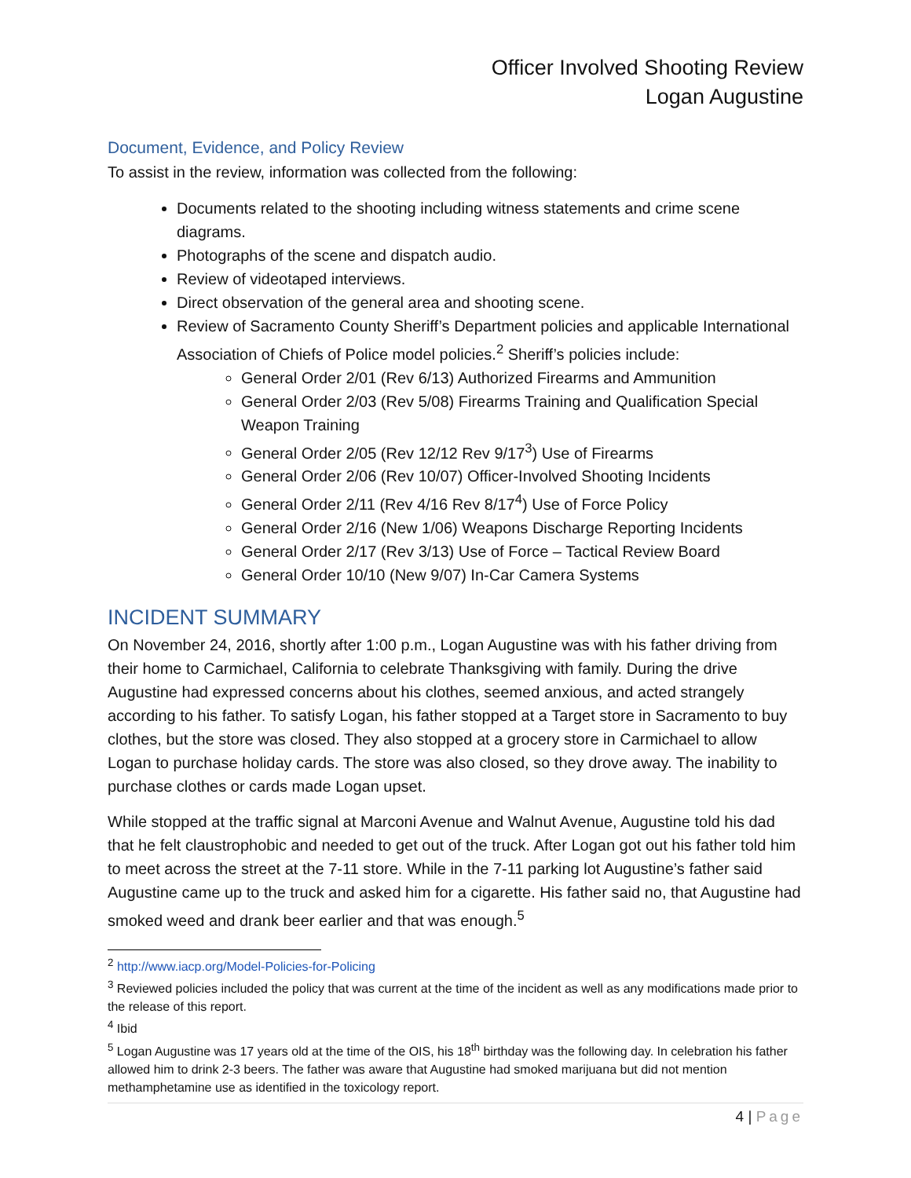Officer Involved Shooting Review
Logan Augustine
Document, Evidence, and Policy Review
To assist in the review, information was collected from the following:
Documents related to the shooting including witness statements and crime scene diagrams.
Photographs of the scene and dispatch audio.
Review of videotaped interviews.
Direct observation of the general area and shooting scene.
Review of Sacramento County Sheriff’s Department policies and applicable International Association of Chiefs of Police model policies.<sup>2</sup> Sheriff’s policies include:
General Order 2/01 (Rev 6/13) Authorized Firearms and Ammunition
General Order 2/03 (Rev 5/08) Firearms Training and Qualification Special Weapon Training
General Order 2/05 (Rev 12/12 Rev 9/17<sup>3</sup>) Use of Firearms
General Order 2/06 (Rev 10/07) Officer-Involved Shooting Incidents
General Order 2/11 (Rev 4/16 Rev 8/17<sup>4</sup>) Use of Force Policy
General Order 2/16 (New 1/06) Weapons Discharge Reporting Incidents
General Order 2/17 (Rev 3/13) Use of Force – Tactical Review Board
General Order 10/10 (New 9/07) In-Car Camera Systems
INCIDENT SUMMARY
On November 24, 2016, shortly after 1:00 p.m., Logan Augustine was with his father driving from their home to Carmichael, California to celebrate Thanksgiving with family. During the drive Augustine had expressed concerns about his clothes, seemed anxious, and acted strangely according to his father. To satisfy Logan, his father stopped at a Target store in Sacramento to buy clothes, but the store was closed. They also stopped at a grocery store in Carmichael to allow Logan to purchase holiday cards. The store was also closed, so they drove away. The inability to purchase clothes or cards made Logan upset.
While stopped at the traffic signal at Marconi Avenue and Walnut Avenue, Augustine told his dad that he felt claustrophobic and needed to get out of the truck. After Logan got out his father told him to meet across the street at the 7-11 store. While in the 7-11 parking lot Augustine’s father said Augustine came up to the truck and asked him for a cigarette. His father said no, that Augustine had smoked weed and drank beer earlier and that was enough.<sup>5</sup>
<sup>2</sup> http://www.iacp.org/Model-Policies-for-Policing
<sup>3</sup> Reviewed policies included the policy that was current at the time of the incident as well as any modifications made prior to the release of this report.
<sup>4</sup> Ibid
<sup>5</sup> Logan Augustine was 17 years old at the time of the OIS, his 18<sup>th</sup> birthday was the following day. In celebration his father allowed him to drink 2-3 beers. The father was aware that Augustine had smoked marijuana but did not mention methamphetamine use as identified in the toxicology report.
4 | Page